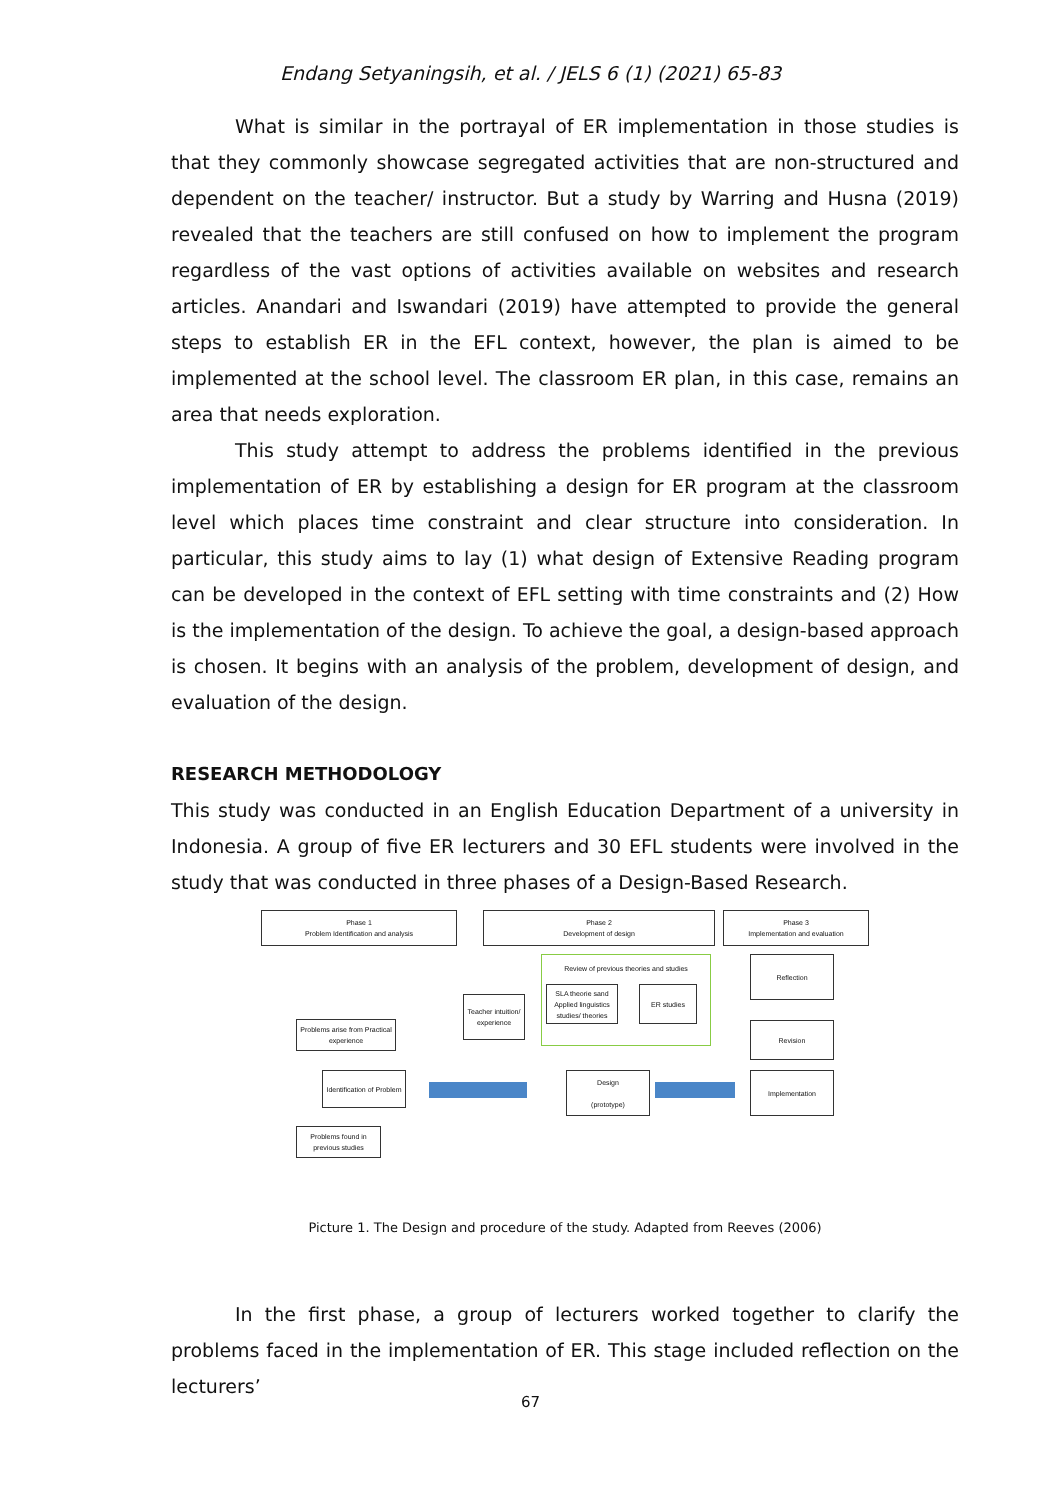Endang Setyaningsih, et al. / JELS 6 (1) (2021) 65-83
What is similar in the portrayal of ER implementation in those studies is that they commonly showcase segregated activities that are non-structured and dependent on the teacher/ instructor. But a study by Warring and Husna (2019) revealed that the teachers are still confused on how to implement the program regardless of the vast options of activities available on websites and research articles. Anandari and Iswandari (2019) have attempted to provide the general steps to establish ER in the EFL context, however, the plan is aimed to be implemented at the school level. The classroom ER plan, in this case, remains an area that needs exploration.
This study attempt to address the problems identified in the previous implementation of ER by establishing a design for ER program at the classroom level which places time constraint and clear structure into consideration. In particular, this study aims to lay (1) what design of Extensive Reading program can be developed in the context of EFL setting with time constraints and (2) How is the implementation of the design. To achieve the goal, a design-based approach is chosen. It begins with an analysis of the problem, development of design, and evaluation of the design.
RESEARCH METHODOLOGY
This study was conducted in an English Education Department of a university in Indonesia. A group of five ER lecturers and 30 EFL students were involved in the study that was conducted in three phases of a Design-Based Research.
Phase 1
Problem Identification and analysis
Phase 2
Development of design
Phase 3
Implementation and evaluation
Review of previous theories and studies
SLA theorie sand Applied linguistics studies/ theories
ER studies
Teacher intuition/ experience
Problems arise from Practical experience
Identification of Problem
Problems found in previous studies
Design
(prototype)
Reflection
Revision
Implementation
Picture 1. The Design and procedure of the study. Adapted from Reeves (2006)
In the first phase, a group of lecturers worked together to clarify the problems faced in the implementation of ER. This stage included reflection on the lecturers’
67